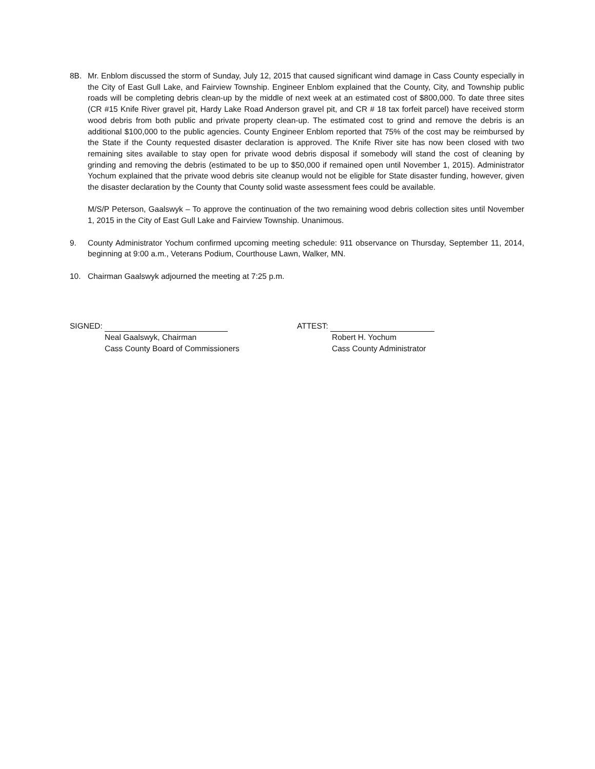8B. Mr. Enblom discussed the storm of Sunday, July 12, 2015 that caused significant wind damage in Cass County especially in the City of East Gull Lake, and Fairview Township. Engineer Enblom explained that the County, City, and Township public roads will be completing debris clean-up by the middle of next week at an estimated cost of $800,000. To date three sites (CR #15 Knife River gravel pit, Hardy Lake Road Anderson gravel pit, and CR # 18 tax forfeit parcel) have received storm wood debris from both public and private property clean-up. The estimated cost to grind and remove the debris is an additional $100,000 to the public agencies. County Engineer Enblom reported that 75% of the cost may be reimbursed by the State if the County requested disaster declaration is approved. The Knife River site has now been closed with two remaining sites available to stay open for private wood debris disposal if somebody will stand the cost of cleaning by grinding and removing the debris (estimated to be up to $50,000 if remained open until November 1, 2015). Administrator Yochum explained that the private wood debris site cleanup would not be eligible for State disaster funding, however, given the disaster declaration by the County that County solid waste assessment fees could be available.
M/S/P Peterson, Gaalswyk – To approve the continuation of the two remaining wood debris collection sites until November 1, 2015 in the City of East Gull Lake and Fairview Township. Unanimous.
9. County Administrator Yochum confirmed upcoming meeting schedule: 911 observance on Thursday, September 11, 2014, beginning at 9:00 a.m., Veterans Podium, Courthouse Lawn, Walker, MN.
10. Chairman Gaalswyk adjourned the meeting at 7:25 p.m.
SIGNED:
Neal Gaalswyk, Chairman
Cass County Board of Commissioners
ATTEST:
Robert H. Yochum
Cass County Administrator